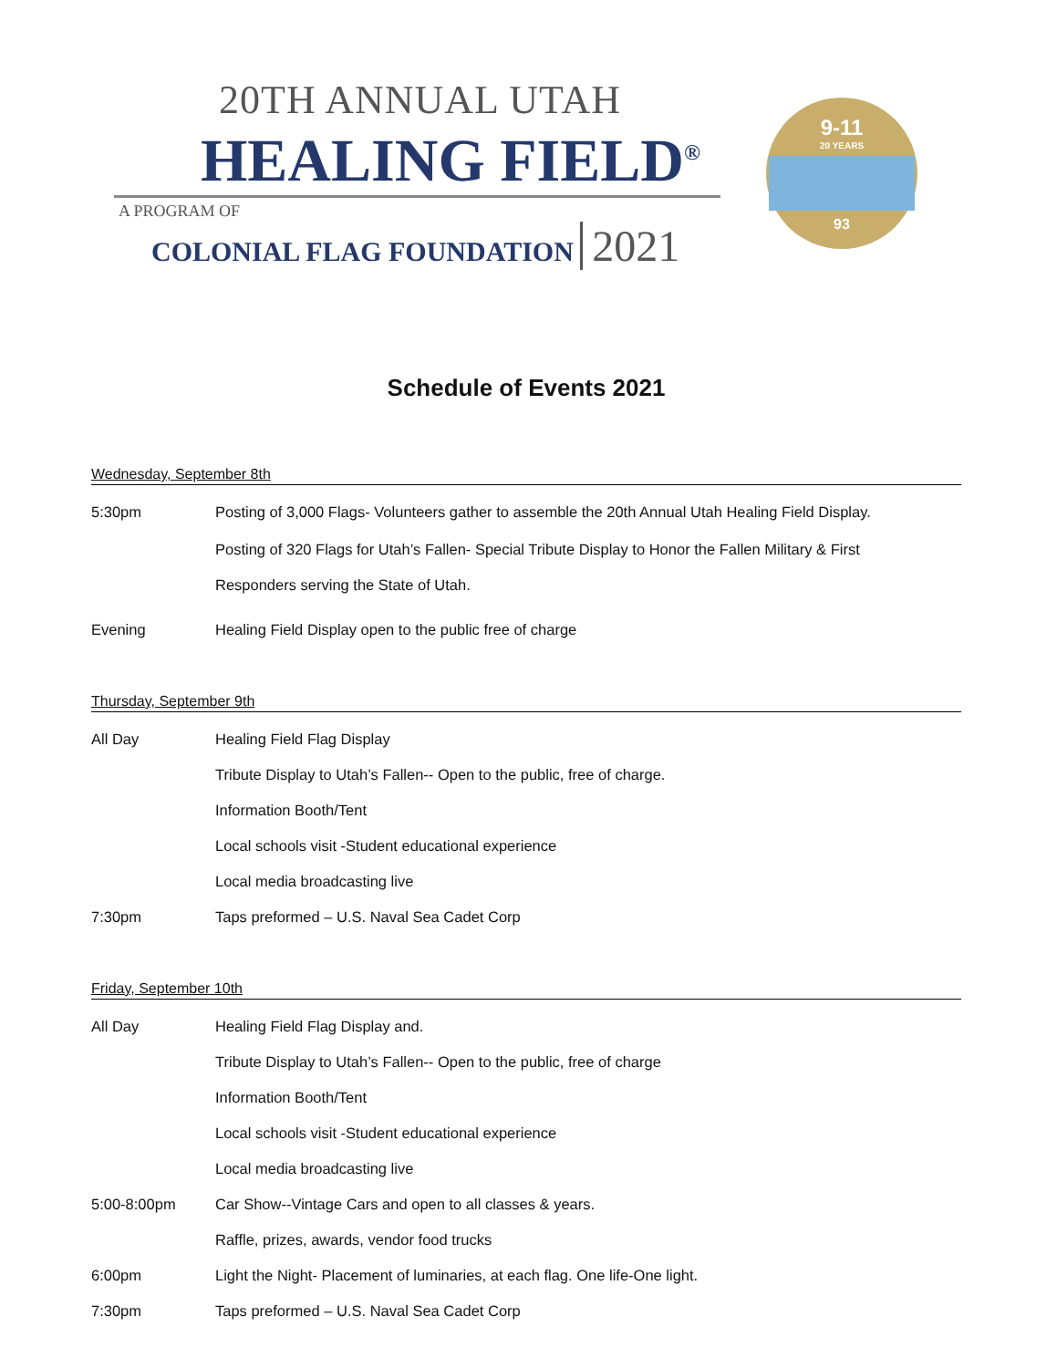20TH ANNUAL UTAH
HEALING FIELD<sup>®</sup>
A PROGRAM OF
COLONIAL FLAG FOUNDATION 2021
9-11
20 YEARS
93
Schedule of Events 2021
Wednesday, September 8th
5:30pm Posting of 3,000 Flags- Volunteers gather to assemble the 20th Annual Utah Healing Field Display.
Posting of 320 Flags for Utah’s Fallen- Special Tribute Display to Honor the Fallen Military & First
Responders serving the State of Utah.
Evening Healing Field Display open to the public free of charge
Thursday, September 9th
All Day Healing Field Flag Display
Tribute Display to Utah’s Fallen-- Open to the public, free of charge.
Information Booth/Tent
Local schools visit -Student educational experience
Local media broadcasting live
7:30pm Taps preformed – U.S. Naval Sea Cadet Corp
Friday, September 10th
All Day Healing Field Flag Display and.
Tribute Display to Utah’s Fallen-- Open to the public, free of charge
Information Booth/Tent
Local schools visit -Student educational experience
Local media broadcasting live
5:00-8:00pm Car Show--Vintage Cars and open to all classes & years.
Raffle, prizes, awards, vendor food trucks
6:00pm Light the Night- Placement of luminaries, at each flag. One life-One light.
7:30pm Taps preformed – U.S. Naval Sea Cadet Corp